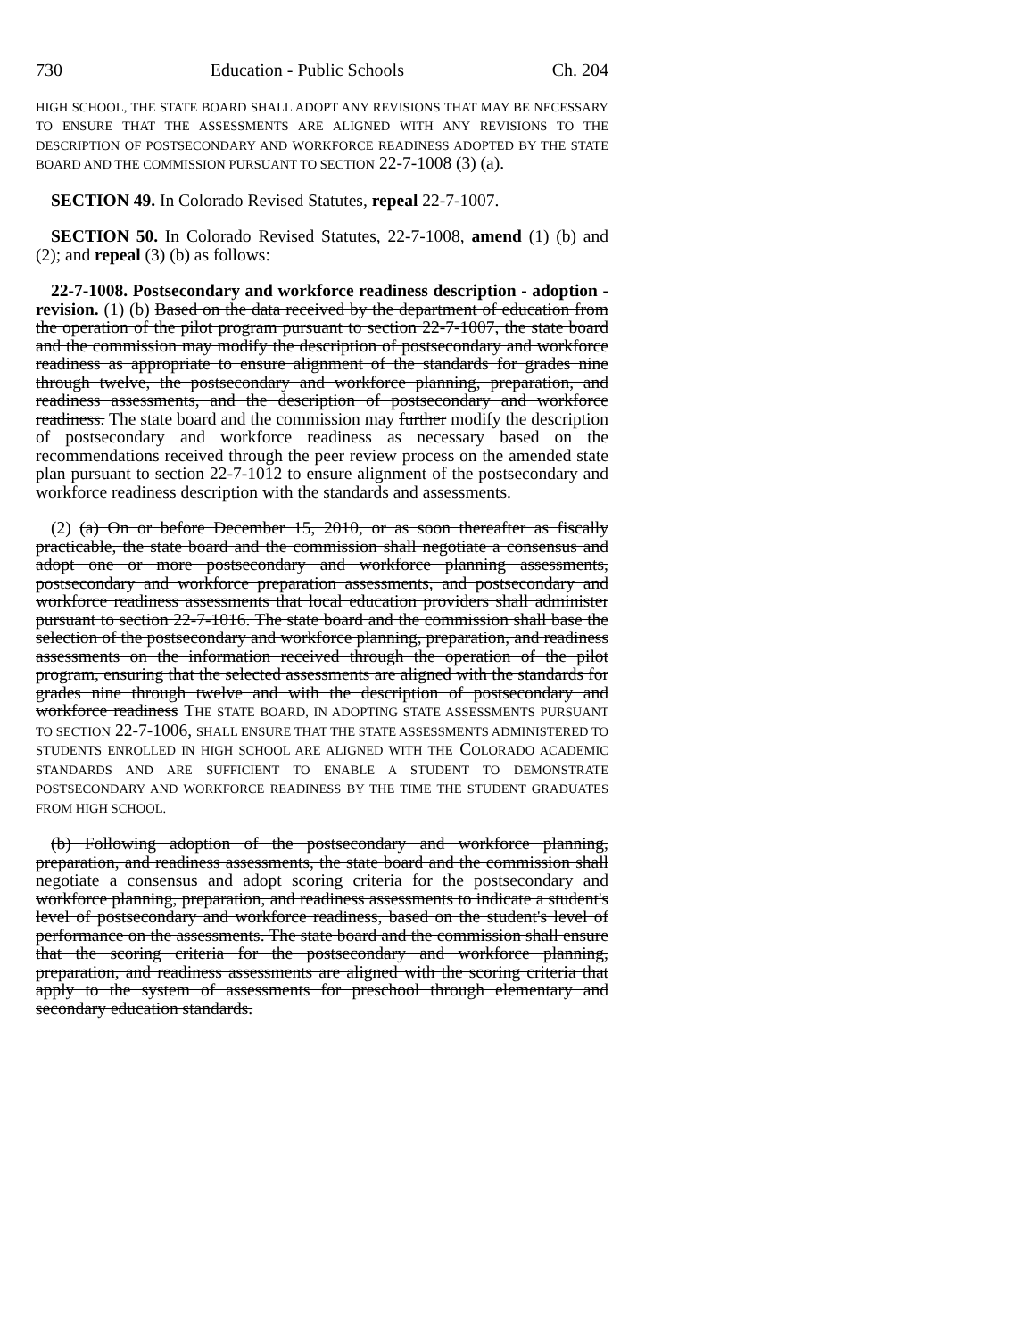730 Education - Public Schools Ch. 204
HIGH SCHOOL, THE STATE BOARD SHALL ADOPT ANY REVISIONS THAT MAY BE NECESSARY TO ENSURE THAT THE ASSESSMENTS ARE ALIGNED WITH ANY REVISIONS TO THE DESCRIPTION OF POSTSECONDARY AND WORKFORCE READINESS ADOPTED BY THE STATE BOARD AND THE COMMISSION PURSUANT TO SECTION 22-7-1008 (3) (a).
SECTION 49. In Colorado Revised Statutes, repeal 22-7-1007.
SECTION 50. In Colorado Revised Statutes, 22-7-1008, amend (1) (b) and (2); and repeal (3) (b) as follows:
22-7-1008. Postsecondary and workforce readiness description - adoption - revision. (1) (b) Based on the data received by the department of education from the operation of the pilot program pursuant to section 22-7-1007, the state board and the commission may modify the description of postsecondary and workforce readiness as appropriate to ensure alignment of the standards for grades nine through twelve, the postsecondary and workforce planning, preparation, and readiness assessments, and the description of postsecondary and workforce readiness. The state board and the commission may further modify the description of postsecondary and workforce readiness as necessary based on the recommendations received through the peer review process on the amended state plan pursuant to section 22-7-1012 to ensure alignment of the postsecondary and workforce readiness description with the standards and assessments.
(2) (a) On or before December 15, 2010, or as soon thereafter as fiscally practicable, the state board and the commission shall negotiate a consensus and adopt one or more postsecondary and workforce planning assessments, postsecondary and workforce preparation assessments, and postsecondary and workforce readiness assessments that local education providers shall administer pursuant to section 22-7-1016. The state board and the commission shall base the selection of the postsecondary and workforce planning, preparation, and readiness assessments on the information received through the operation of the pilot program, ensuring that the selected assessments are aligned with the standards for grades nine through twelve and with the description of postsecondary and workforce readiness THE STATE BOARD, IN ADOPTING STATE ASSESSMENTS PURSUANT TO SECTION 22-7-1006, SHALL ENSURE THAT THE STATE ASSESSMENTS ADMINISTERED TO STUDENTS ENROLLED IN HIGH SCHOOL ARE ALIGNED WITH THE COLORADO ACADEMIC STANDARDS AND ARE SUFFICIENT TO ENABLE A STUDENT TO DEMONSTRATE POSTSECONDARY AND WORKFORCE READINESS BY THE TIME THE STUDENT GRADUATES FROM HIGH SCHOOL.
(b) Following adoption of the postsecondary and workforce planning, preparation, and readiness assessments, the state board and the commission shall negotiate a consensus and adopt scoring criteria for the postsecondary and workforce planning, preparation, and readiness assessments to indicate a student's level of postsecondary and workforce readiness, based on the student's level of performance on the assessments. The state board and the commission shall ensure that the scoring criteria for the postsecondary and workforce planning, preparation, and readiness assessments are aligned with the scoring criteria that apply to the system of assessments for preschool through elementary and secondary education standards.